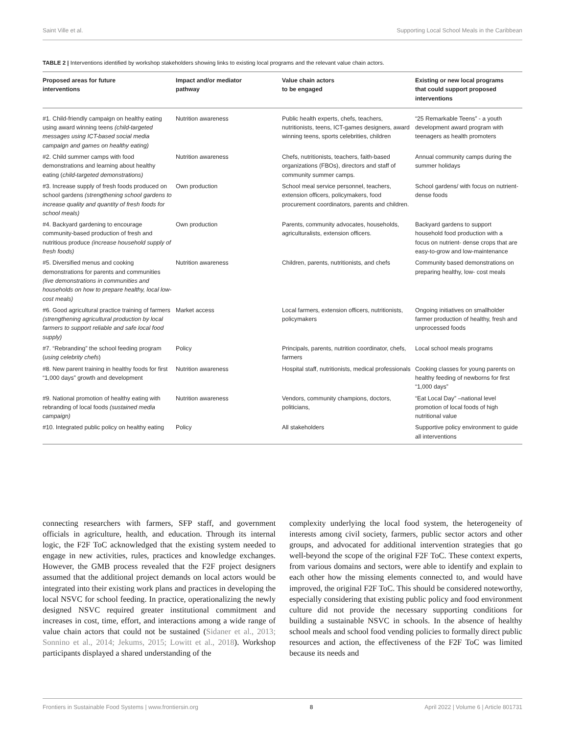Saint Ville et al. Supporting Local School Meals in the Caribbean
TABLE 2 | Interventions identified by workshop stakeholders showing links to existing local programs and the relevant value chain actors.
| Proposed areas for future interventions | Impact and/or mediator pathway | Value chain actors to be engaged | Existing or new local programs that could support proposed interventions |
| --- | --- | --- | --- |
| #1. Child-friendly campaign on healthy eating using award winning teens (child-targeted messages using ICT-based social media campaign and games on healthy eating) | Nutrition awareness | Public health experts, chefs, teachers, nutritionists, teens, ICT-games designers, award winning teens, sports celebrities, children | “25 Remarkable Teens” - a youth development award program with teenagers as health promoters |
| #2. Child summer camps with food demonstrations and learning about healthy eating ( child-targeted demonstrations) | Nutrition awareness | Chefs, nutritionists, teachers, faith-based organizations (FBOs), directors and staff of community summer camps. | Annual community camps during the summer holidays |
| #3. Increase supply of fresh foods produced on school gardens (strengthening school gardens to increase quality and quantity of fresh foods for school meals) | Own production | School meal service personnel, teachers, extension officers, policymakers, food procurement coordinators, parents and children. | School gardens/ with focus on nutrient- dense foods |
| #4. Backyard gardening to encourage community-based production of fresh and nutritious produce (increase household supply of fresh foods) | Own production | Parents, community advocates, households, agriculturalists, extension officers. | Backyard gardens to support household food production with a focus on nutrient- dense crops that are easy-to-grow and low-maintenance |
| #5. Diversified menus and cooking demonstrations for parents and communities (live demonstrations in communities and households on how to prepare healthy, local low-cost meals) | Nutrition awareness | Children, parents, nutritionists, and chefs | Community based demonstrations on preparing healthy, low- cost meals |
| #6. Good agricultural practice training of farmers (strengthening agricultural production by local farmers to support reliable and safe local food supply) | Market access | Local farmers, extension officers, nutritionists, policymakers | Ongoing initiatives on smallholder farmer production of healthy, fresh and unprocessed foods |
| #7. “Rebranding” the school feeding program ( using celebrity chefs ) | Policy | Principals, parents, nutrition coordinator, chefs, farmers | Local school meals programs |
| #8. New parent training in healthy foods for first “1,000 days” growth and development | Nutrition awareness | Hospital staff, nutritionists, medical professionals | Cooking classes for young parents on healthy feeding of newborns for first “1,000 days” |
| #9. National promotion of healthy eating with rebranding of local foods (sustained media campaign) | Nutrition awareness | Vendors, community champions, doctors, politicians, | “Eat Local Day” –national level promotion of local foods of high nutritional value |
| #10. Integrated public policy on healthy eating | Policy | All stakeholders | Supportive policy environment to guide all interventions |
connecting researchers with farmers, SFP staff, and government officials in agriculture, health, and education. Through its internal logic, the F2F ToC acknowledged that the existing system needed to engage in new activities, rules, practices and knowledge exchanges. However, the GMB process revealed that the F2F project designers assumed that the additional project demands on local actors would be integrated into their existing work plans and practices in developing the local NSVC for school feeding. In practice, operationalizing the newly designed NSVC required greater institutional commitment and increases in cost, time, effort, and interactions among a wide range of value chain actors that could not be sustained (Sidaner et al., 2013; Sonnino et al., 2014; Jekums, 2015; Lowitt et al., 2018). Workshop participants displayed a shared understanding of the
complexity underlying the local food system, the heterogeneity of interests among civil society, farmers, public sector actors and other groups, and advocated for additional intervention strategies that go well-beyond the scope of the original F2F ToC. These context experts, from various domains and sectors, were able to identify and explain to each other how the missing elements connected to, and would have improved, the original F2F ToC. This should be considered noteworthy, especially considering that existing public policy and food environment culture did not provide the necessary supporting conditions for building a sustainable NSVC in schools. In the absence of healthy school meals and school food vending policies to formally direct public resources and action, the effectiveness of the F2F ToC was limited because its needs and
Frontiers in Sustainable Food Systems | www.frontiersin.org 8 April 2022 | Volume 6 | Article 801731